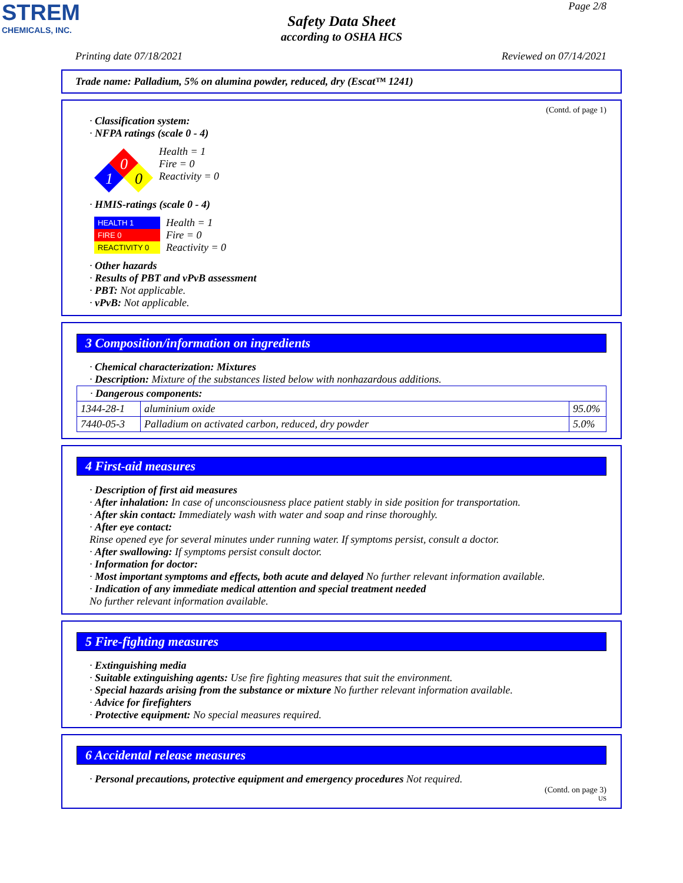STREM
CHEMICALS, INC.
Page 2/8
Safety Data Sheet
according to OSHA HCS
Printing date 07/18/2021 Reviewed on 07/14/2021
Trade name: Palladium, 5% on alumina powder, reduced, dry (Escat™ 1241)
(Contd. of page 1)
· Classification system:
· NFPA ratings (scale 0 - 4)
0
1
0
Health = 1
Fire = 0
Reactivity = 0
· HMIS-ratings (scale 0 - 4)
HEALTH 1
FIRE 0
REACTIVITY 0
Health = 1
Fire = 0
Reactivity = 0
· Other hazards
· Results of PBT and vPvB assessment
· PBT: Not applicable.
· vPvB: Not applicable.
3 Composition/information on ingredients
· Chemical characterization: Mixtures
· Description: Mixture of the substances listed below with nonhazardous additions.
| · Dangerous components: | | |
| 1344-28-1 | aluminium oxide | 95.0% |
| 7440-05-3 | Palladium on activated carbon, reduced, dry powder | 5.0% |
4 First-aid measures
· Description of first aid measures
· After inhalation: In case of unconsciousness place patient stably in side position for transportation.
· After skin contact: Immediately wash with water and soap and rinse thoroughly.
· After eye contact:
Rinse opened eye for several minutes under running water. If symptoms persist, consult a doctor.
· After swallowing: If symptoms persist consult doctor.
· Information for doctor:
· Most important symptoms and effects, both acute and delayed No further relevant information available.
· Indication of any immediate medical attention and special treatment needed
No further relevant information available.
5 Fire-fighting measures
· Extinguishing media
· Suitable extinguishing agents: Use fire fighting measures that suit the environment.
· Special hazards arising from the substance or mixture No further relevant information available.
· Advice for firefighters
· Protective equipment: No special measures required.
6 Accidental release measures
· Personal precautions, protective equipment and emergency procedures Not required.
(Contd. on page 3)
US